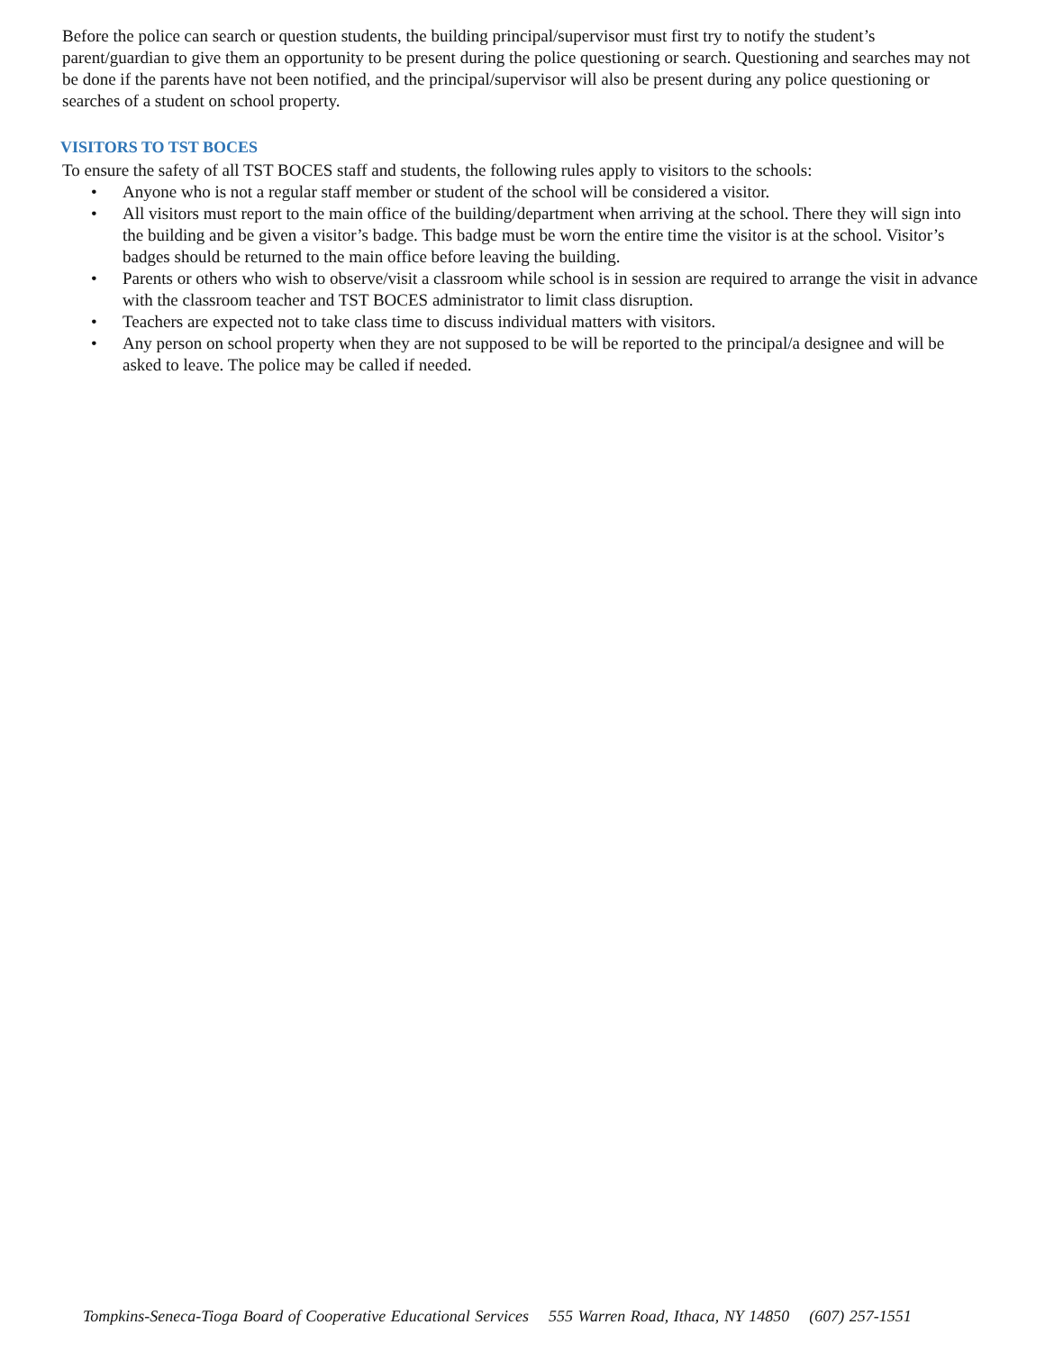Before the police can search or question students, the building principal/supervisor must first try to notify the student’s parent/guardian to give them an opportunity to be present during the police questioning or search. Questioning and searches may not be done if the parents have not been notified, and the principal/supervisor will also be present during any police questioning or searches of a student on school property.
VISITORS TO TST BOCES
To ensure the safety of all TST BOCES staff and students, the following rules apply to visitors to the schools:
• Anyone who is not a regular staff member or student of the school will be considered a visitor.
• All visitors must report to the main office of the building/department when arriving at the school. There they will sign into the building and be given a visitor’s badge. This badge must be worn the entire time the visitor is at the school. Visitor’s badges should be returned to the main office before leaving the building.
• Parents or others who wish to observe/visit a classroom while school is in session are required to arrange the visit in advance with the classroom teacher and TST BOCES administrator to limit class disruption.
• Teachers are expected not to take class time to discuss individual matters with visitors.
• Any person on school property when they are not supposed to be will be reported to the principal/a designee and will be asked to leave. The police may be called if needed.
Tompkins-Seneca-Tioga Board of Cooperative Educational Services 555 Warren Road, Ithaca, NY 14850 (607) 257-1551